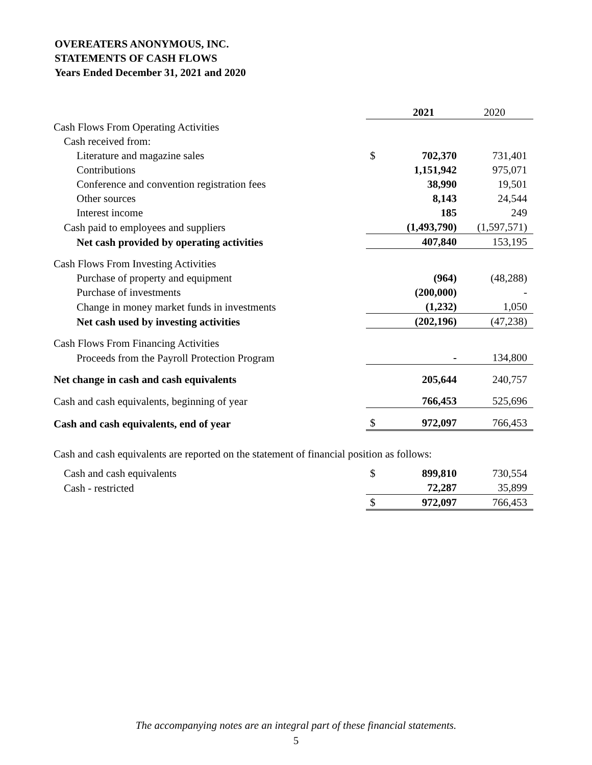OVEREATERS ANONYMOUS, INC.
STATEMENTS OF CASH FLOWS
Years Ended December 31, 2021 and 2020
| | | 2021 | 2020 |
| Cash Flows From Operating Activities | | | |
| Cash received from: | | | |
| Literature and magazine sales | $ | 702,370 | 731,401 |
| Contributions | | 1,151,942 | 975,071 |
| Conference and convention registration fees | | 38,990 | 19,501 |
| Other sources | | 8,143 | 24,544 |
| Interest income | | 185 | 249 |
| Cash paid to employees and suppliers | | (1,493,790) | (1,597,571) |
| Net cash provided by operating activities | | 407,840 | 153,195 |
| Cash Flows From Investing Activities | | | |
| Purchase of property and equipment | | (964) | (48,288) |
| Purchase of investments | | (200,000) | - |
| Change in money market funds in investments | | (1,232) | 1,050 |
| Net cash used by investing activities | | (202,196) | (47,238) |
| Cash Flows From Financing Activities | | | |
| Proceeds from the Payroll Protection Program | | - | 134,800 |
| Net change in cash and cash equivalents | | 205,644 | 240,757 |
| Cash and cash equivalents, beginning of year | | 766,453 | 525,696 |
| Cash and cash equivalents, end of year | $ | 972,097 | 766,453 |
| Cash and cash equivalents are reported on the statement of financial position as follows: | | | |
| Cash and cash equivalents | $ | 899,810 | 730,554 |
| Cash - restricted | | 72,287 | 35,899 |
| | $ | 972,097 | 766,453 |
The accompanying notes are an integral part of these financial statements.
5